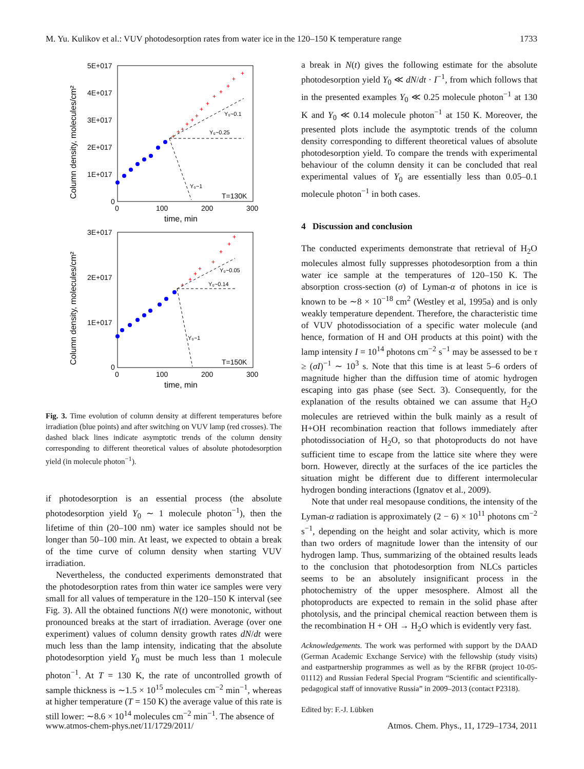M. Yu. Kulikov et al.: VUV photodesorption rates from water ice in the 120–150 K temperature range 1733
5E+017
4E+017
3E+017
2E+017
1E+017
0
0
100
200
300
time, min
T=130K
3E+017
2E+017
1E+017
0
0
100
200
300
time, min
T=150K
Column density, molecules/cm²
Column density, molecules/cm²
Y₀~0.1
Y₀~0.25
Y₀~1
Y₀~0.05
Y₀~0.14
Y₀~1
+
+
+
+
+
+
+
+
+
+
+
+
+
+
+
+
+
+
+
+
+
Fig. 3. Time evolution of column density at different temperatures before irradiation (blue points) and after switching on VUV lamp (red crosses). The dashed black lines indicate asymptotic trends of the column density corresponding to different theoretical values of absolute photodesorption yield (in molecule photon<sup>−1</sup>).
if photodesorption is an essential process (the absolute photodesorption yield Y<sub>0</sub> ∼ 1 molecule photon<sup>−1</sup>), then the lifetime of thin (20–100 nm) water ice samples should not be longer than 50–100 min. At least, we expected to obtain a break of the time curve of column density when starting VUV irradiation.
Nevertheless, the conducted experiments demonstrated that the photodesorption rates from thin water ice samples were very small for all values of temperature in the 120–150 K interval (see Fig. 3). All the obtained functions N(t) were monotonic, without pronounced breaks at the start of irradiation. Average (over one experiment) values of column density growth rates dN/dt were much less than the lamp intensity, indicating that the absolute photodesorption yield Y<sub>0</sub> must be much less than 1 molecule photon<sup>−1</sup>. At T = 130 K, the rate of uncontrolled growth of sample thickness is ∼1.5 × 10<sup>15</sup> molecules cm<sup>−2</sup> min<sup>−1</sup>, whereas at higher temperature (T = 150 K) the average value of this rate is still lower: ∼8.6 × 10<sup>14</sup> molecules cm<sup>−2</sup> min<sup>−1</sup>. The absence of
a break in N(t) gives the following estimate for the absolute photodesorption yield Y<sub>0</sub> ≪ dN/dt · I<sup>−1</sup>, from which follows that in the presented examples Y<sub>0</sub> ≪ 0.25 molecule photon<sup>−1</sup> at 130 K and Y<sub>0</sub> ≪ 0.14 molecule photon<sup>−1</sup> at 150 K. Moreover, the presented plots include the asymptotic trends of the column density corresponding to different theoretical values of absolute photodesorption yield. To compare the trends with experimental behaviour of the column density it can be concluded that real experimental values of Y<sub>0</sub> are essentially less than 0.05–0.1 molecule photon<sup>−1</sup> in both cases.
4 Discussion and conclusion
The conducted experiments demonstrate that retrieval of H<sub>2</sub>O molecules almost fully suppresses photodesorption from a thin water ice sample at the temperatures of 120–150 K. The absorption cross-section (σ) of Lyman-α of photons in ice is known to be ∼8 × 10<sup>−18</sup> cm<sup>2</sup> (Westley et al, 1995a) and is only weakly temperature dependent. Therefore, the characteristic time of VUV photodissociation of a specific water molecule (and hence, formation of H and OH products at this point) with the lamp intensity I = 10<sup>14</sup> photons cm<sup>−2</sup> s<sup>−1</sup> may be assessed to be τ ≥ (σI)<sup>−1</sup> ∼ 10<sup>3</sup> s. Note that this time is at least 5–6 orders of magnitude higher than the diffusion time of atomic hydrogen escaping into gas phase (see Sect. 3). Consequently, for the explanation of the results obtained we can assume that H<sub>2</sub>O molecules are retrieved within the bulk mainly as a result of H+OH recombination reaction that follows immediately after photodissociation of H<sub>2</sub>O, so that photoproducts do not have sufficient time to escape from the lattice site where they were born. However, directly at the surfaces of the ice particles the situation might be different due to different intermolecular hydrogen bonding interactions (Ignatov et al., 2009).
Note that under real mesopause conditions, the intensity of the Lyman-α radiation is approximately (2 − 6) × 10<sup>11</sup> photons cm<sup>−2</sup> s<sup>−1</sup>, depending on the height and solar activity, which is more than two orders of magnitude lower than the intensity of our hydrogen lamp. Thus, summarizing of the obtained results leads to the conclusion that photodesorption from NLCs particles seems to be an absolutely insignificant process in the photochemistry of the upper mesosphere. Almost all the photoproducts are expected to remain in the solid phase after photolysis, and the principal chemical reaction between them is the recombination H + OH → H<sub>2</sub>O which is evidently very fast.
Acknowledgements. The work was performed with support by the DAAD (German Academic Exchange Service) with the fellowship (study visits) and eastpartnership programmes as well as by the RFBR (project 10-05-01112) and Russian Federal Special Program “Scientific and scientifically-pedagogical staff of innovative Russia” in 2009–2013 (contact P2318).
Edited by: F.-J. Lübken
www.atmos-chem-phys.net/11/1729/2011/ Atmos. Chem. Phys., 11, 1729–1734, 2011